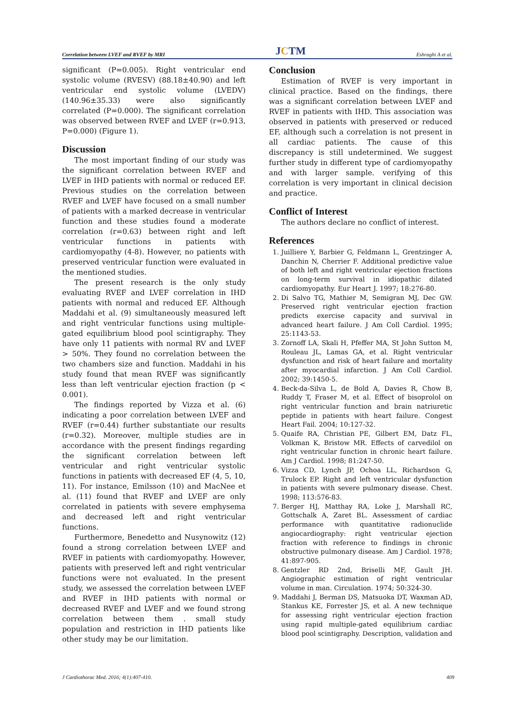Correlation between LVEF and RVEF by MRI JCTM Eshraghi A et al.
significant (P=0.005). Right ventricular end systolic volume (RVESV) (88.18±40.90) and left ventricular end systolic volume (LVEDV) (140.96±35.33) were also significantly correlated (P=0.000). The significant correlation was observed between RVEF and LVEF (r=0.913, P=0.000) (Figure 1).
Discussion
The most important finding of our study was the significant correlation between RVEF and LVEF in IHD patients with normal or reduced EF. Previous studies on the correlation between RVEF and LVEF have focused on a small number of patients with a marked decrease in ventricular function and these studies found a moderate correlation (r=0.63) between right and left ventricular functions in patients with cardiomyopathy (4-8). However, no patients with preserved ventricular function were evaluated in the mentioned studies.
The present research is the only study evaluating RVEF and LVEF correlation in IHD patients with normal and reduced EF. Although Maddahi et al. (9) simultaneously measured left and right ventricular functions using multiple-gated equilibrium blood pool scintigraphy. They have only 11 patients with normal RV and LVEF > 50%. They found no correlation between the two chambers size and function. Maddahi in his study found that mean RVEF was significantly less than left ventricular ejection fraction (p < 0.001).
The findings reported by Vizza et al. (6) indicating a poor correlation between LVEF and RVEF (r=0.44) further substantiate our results (r=0.32). Moreover, multiple studies are in accordance with the present findings regarding the significant correlation between left ventricular and right ventricular systolic functions in patients with decreased EF (4, 5, 10, 11). For instance, Emilsson (10) and MacNee et al. (11) found that RVEF and LVEF are only correlated in patients with severe emphysema and decreased left and right ventricular functions.
Furthermore, Benedetto and Nusynowitz (12) found a strong correlation between LVEF and RVEF in patients with cardiomyopathy. However, patients with preserved left and right ventricular functions were not evaluated. In the present study, we assessed the correlation between LVEF and RVEF in IHD patients with normal or decreased RVEF and LVEF and we found strong correlation between them . small study population and restriction in IHD patients like other study may be our limitation.
Conclusion
Estimation of RVEF is very important in clinical practice. Based on the findings, there was a significant correlation between LVEF and RVEF in patients with IHD. This association was observed in patients with preserved or reduced EF, although such a correlation is not present in all cardiac patients. The cause of this discrepancy is still undetermined. We suggest further study in different type of cardiomyopathy and with larger sample. verifying of this correlation is very important in clinical decision and practice.
Conflict of Interest
The authors declare no conflict of interest.
References
1. Juilliere Y, Barbier G, Feldmann L, Grentzinger A, Danchin N, Cherrier F. Additional predictive value of both left and right ventricular ejection fractions on long-term survival in idiopathic dilated cardiomyopathy. Eur Heart J. 1997; 18:276-80.
2. Di Salvo TG, Mathier M, Semigran MJ, Dec GW. Preserved right ventricular ejection fraction predicts exercise capacity and survival in advanced heart failure. J Am Coll Cardiol. 1995; 25:1143-53.
3. Zornoff LA, Skali H, Pfeffer MA, St John Sutton M, Rouleau JL, Lamas GA, et al. Right ventricular dysfunction and risk of heart failure and mortality after myocardial infarction. J Am Coll Cardiol. 2002; 39:1450-5.
4. Beck-da-Silva L, de Bold A, Davies R, Chow B, Ruddy T, Fraser M, et al. Effect of bisoprolol on right ventricular function and brain natriuretic peptide in patients with heart failure. Congest Heart Fail. 2004; 10:127-32.
5. Quaife RA, Christian PE, Gilbert EM, Datz FL, Volkman K, Bristow MR. Effects of carvedilol on right ventricular function in chronic heart failure. Am J Cardiol. 1998; 81:247-50.
6. Vizza CD, Lynch JP, Ochoa LL, Richardson G, Trulock EP. Right and left ventricular dysfunction in patients with severe pulmonary disease. Chest. 1998; 113:576-83.
7. Berger HJ, Matthay RA, Loke J, Marshall RC, Gottschalk A, Zaret BL. Assessment of cardiac performance with quantitative radionuclide angiocardiography: right ventricular ejection fraction with reference to findings in chronic obstructive pulmonary disease. Am J Cardiol. 1978; 41:897-905.
8. Gentzler RD 2nd, Briselli MF, Gault JH. Angiographic estimation of right ventricular volume in man. Circulation. 1974; 50:324-30.
9. Maddahi J, Berman DS, Matsuoka DT, Waxman AD, Stankus KE, Forrester JS, et al. A new technique for assessing right ventricular ejection fraction using rapid multiple-gated equilibrium cardiac blood pool scintigraphy. Description, validation and
J Cardiothorac Med. 2016; 4(1):407-410. 409